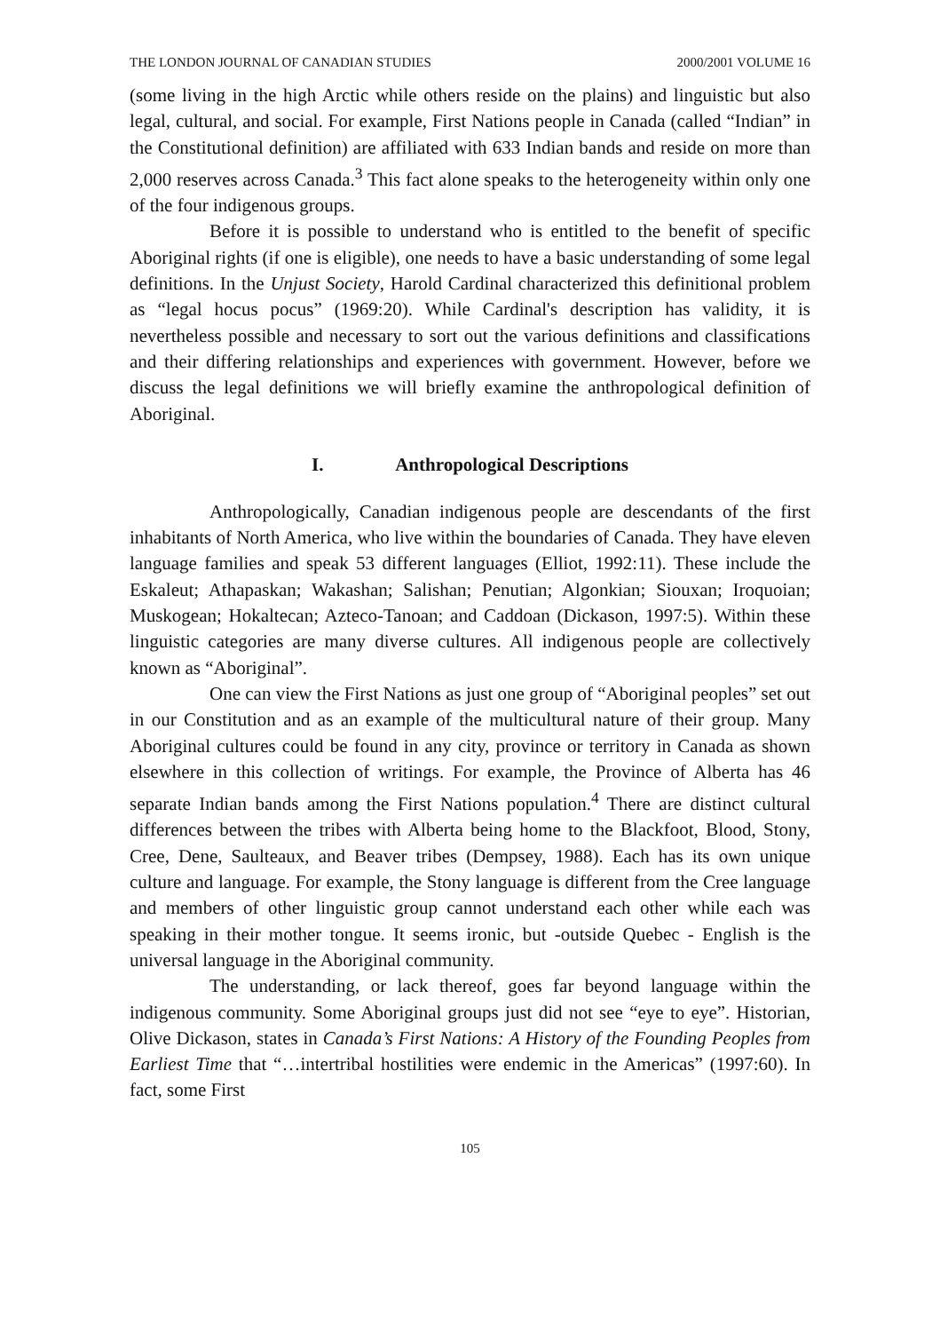THE LONDON JOURNAL OF CANADIAN STUDIES 2000/2001 VOLUME 16
(some living in the high Arctic while others reside on the plains) and linguistic but also legal, cultural, and social. For example, First Nations people in Canada (called “Indian” in the Constitutional definition) are affiliated with 633 Indian bands and reside on more than 2,000 reserves across Canada.<sup>3</sup> This fact alone speaks to the heterogeneity within only one of the four indigenous groups.
Before it is possible to understand who is entitled to the benefit of specific Aboriginal rights (if one is eligible), one needs to have a basic understanding of some legal definitions. In the Unjust Society, Harold Cardinal characterized this definitional problem as “legal hocus pocus” (1969:20). While Cardinal's description has validity, it is nevertheless possible and necessary to sort out the various definitions and classifications and their differing relationships and experiences with government. However, before we discuss the legal definitions we will briefly examine the anthropological definition of Aboriginal.
I. Anthropological Descriptions
Anthropologically, Canadian indigenous people are descendants of the first inhabitants of North America, who live within the boundaries of Canada. They have eleven language families and speak 53 different languages (Elliot, 1992:11). These include the Eskaleut; Athapaskan; Wakashan; Salishan; Penutian; Algonkian; Siouxan; Iroquoian; Muskogean; Hokaltecan; Azteco-Tanoan; and Caddoan (Dickason, 1997:5). Within these linguistic categories are many diverse cultures. All indigenous people are collectively known as “Aboriginal”.
One can view the First Nations as just one group of “Aboriginal peoples” set out in our Constitution and as an example of the multicultural nature of their group. Many Aboriginal cultures could be found in any city, province or territory in Canada as shown elsewhere in this collection of writings. For example, the Province of Alberta has 46 separate Indian bands among the First Nations population.<sup>4</sup> There are distinct cultural differences between the tribes with Alberta being home to the Blackfoot, Blood, Stony, Cree, Dene, Saulteaux, and Beaver tribes (Dempsey, 1988). Each has its own unique culture and language. For example, the Stony language is different from the Cree language and members of other linguistic group cannot understand each other while each was speaking in their mother tongue. It seems ironic, but -outside Quebec - English is the universal language in the Aboriginal community.
The understanding, or lack thereof, goes far beyond language within the indigenous community. Some Aboriginal groups just did not see “eye to eye”. Historian, Olive Dickason, states in Canada’s First Nations: A History of the Founding Peoples from Earliest Time that “…intertribal hostilities were endemic in the Americas” (1997:60). In fact, some First
105